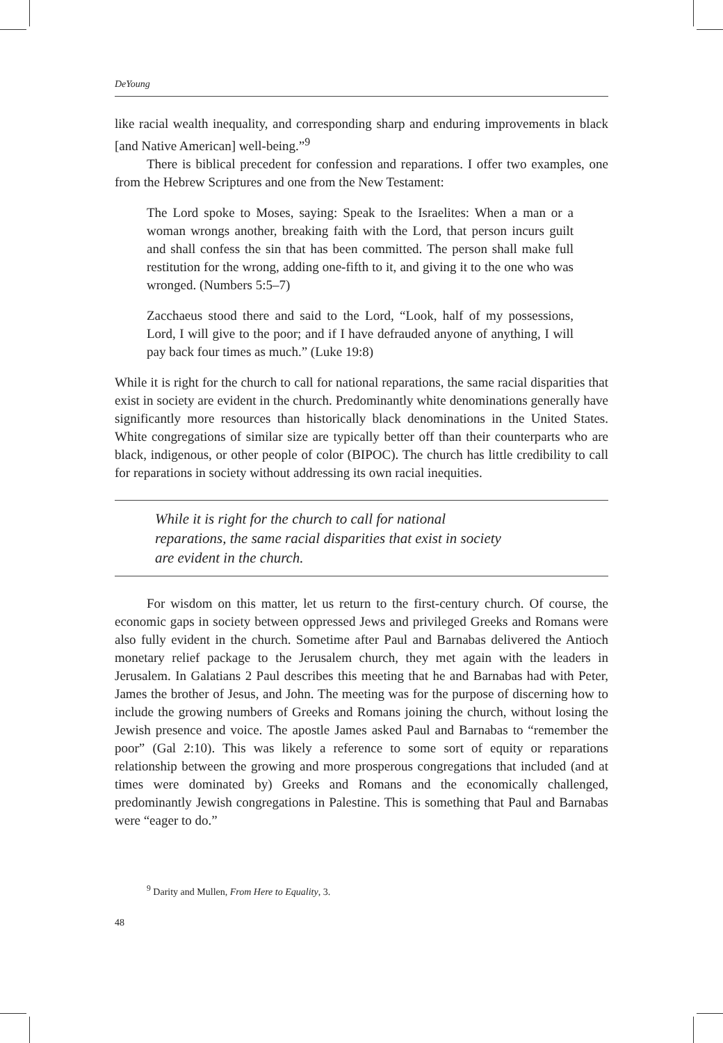DeYoung
like racial wealth inequality, and corresponding sharp and enduring improvements in black [and Native American] well-being.”<sup>9</sup>
There is biblical precedent for confession and reparations. I offer two examples, one from the Hebrew Scriptures and one from the New Testament:
The Lord spoke to Moses, saying: Speak to the Israelites: When a man or a woman wrongs another, breaking faith with the Lord, that person incurs guilt and shall confess the sin that has been committed. The person shall make full restitution for the wrong, adding one-fifth to it, and giving it to the one who was wronged. (Numbers 5:5–7)
Zacchaeus stood there and said to the Lord, “Look, half of my possessions, Lord, I will give to the poor; and if I have defrauded anyone of anything, I will pay back four times as much.” (Luke 19:8)
While it is right for the church to call for national reparations, the same racial disparities that exist in society are evident in the church. Predominantly white denominations generally have significantly more resources than historically black denominations in the United States. White congregations of similar size are typically better off than their counterparts who are black, indigenous, or other people of color (BIPOC). The church has little credibility to call for reparations in society without addressing its own racial inequities.
While it is right for the church to call for national reparations, the same racial disparities that exist in society are evident in the church.
For wisdom on this matter, let us return to the first-century church. Of course, the economic gaps in society between oppressed Jews and privileged Greeks and Romans were also fully evident in the church. Sometime after Paul and Barnabas delivered the Antioch monetary relief package to the Jerusalem church, they met again with the leaders in Jerusalem. In Galatians 2 Paul describes this meeting that he and Barnabas had with Peter, James the brother of Jesus, and John. The meeting was for the purpose of discerning how to include the growing numbers of Greeks and Romans joining the church, without losing the Jewish presence and voice. The apostle James asked Paul and Barnabas to “remember the poor” (Gal 2:10). This was likely a reference to some sort of equity or reparations relationship between the growing and more prosperous congregations that included (and at times were dominated by) Greeks and Romans and the economically challenged, predominantly Jewish congregations in Palestine. This is something that Paul and Barnabas were “eager to do.”
<sup>9</sup> Darity and Mullen, From Here to Equality, 3.
48